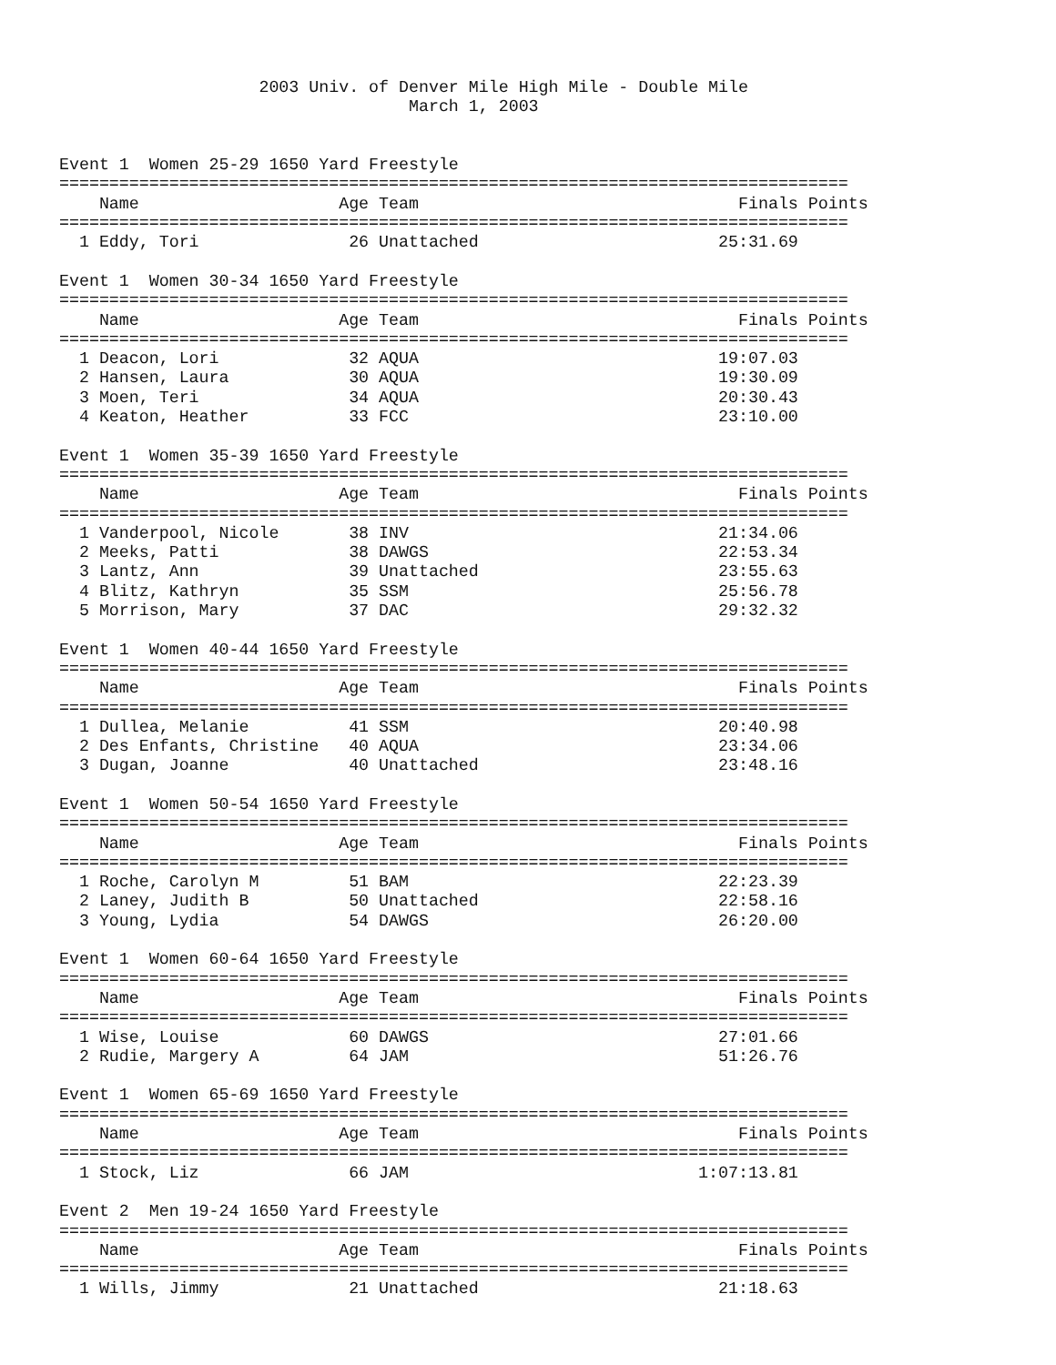2003 Univ. of Denver Mile High Mile - Double Mile
                                   March 1, 2003


Event 1  Women 25-29 1650 Yard Freestyle
===============================================================================
    Name                    Age Team                                Finals Points
===============================================================================
  1 Eddy, Tori               26 Unattached                        25:31.69

Event 1  Women 30-34 1650 Yard Freestyle
===============================================================================
    Name                    Age Team                                Finals Points
===============================================================================
  1 Deacon, Lori             32 AQUA                              19:07.03
  2 Hansen, Laura            30 AQUA                              19:30.09
  3 Moen, Teri               34 AQUA                              20:30.43
  4 Keaton, Heather          33 FCC                               23:10.00

Event 1  Women 35-39 1650 Yard Freestyle
===============================================================================
    Name                    Age Team                                Finals Points
===============================================================================
  1 Vanderpool, Nicole       38 INV                               21:34.06
  2 Meeks, Patti             38 DAWGS                             22:53.34
  3 Lantz, Ann               39 Unattached                        23:55.63
  4 Blitz, Kathryn           35 SSM                               25:56.78
  5 Morrison, Mary           37 DAC                               29:32.32

Event 1  Women 40-44 1650 Yard Freestyle
===============================================================================
    Name                    Age Team                                Finals Points
===============================================================================
  1 Dullea, Melanie          41 SSM                               20:40.98
  2 Des Enfants, Christine   40 AQUA                              23:34.06
  3 Dugan, Joanne            40 Unattached                        23:48.16

Event 1  Women 50-54 1650 Yard Freestyle
===============================================================================
    Name                    Age Team                                Finals Points
===============================================================================
  1 Roche, Carolyn M         51 BAM                               22:23.39
  2 Laney, Judith B          50 Unattached                        22:58.16
  3 Young, Lydia             54 DAWGS                             26:20.00

Event 1  Women 60-64 1650 Yard Freestyle
===============================================================================
    Name                    Age Team                                Finals Points
===============================================================================
  1 Wise, Louise             60 DAWGS                             27:01.66
  2 Rudie, Margery A         64 JAM                               51:26.76

Event 1  Women 65-69 1650 Yard Freestyle
===============================================================================
    Name                    Age Team                                Finals Points
===============================================================================
  1 Stock, Liz               66 JAM                             1:07:13.81

Event 2  Men 19-24 1650 Yard Freestyle
===============================================================================
    Name                    Age Team                                Finals Points
===============================================================================
  1 Wills, Jimmy             21 Unattached                        21:18.63